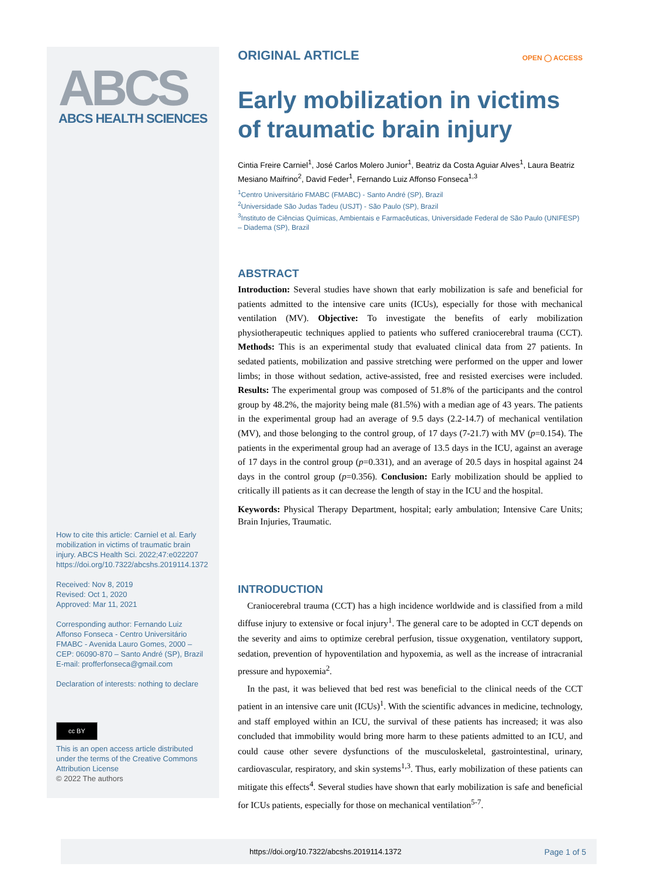ABCS
ABCS HEALTH SCIENCES
How to cite this article: Carniel et al. Early mobilization in victims of traumatic brain injury. ABCS Health Sci. 2022;47:e022207 https://doi.org/10.7322/abcshs.2019114.1372
Received: Nov 8, 2019
Revised: Oct 1, 2020
Approved: Mar 11, 2021
Corresponding author: Fernando Luiz Affonso Fonseca - Centro Universitário FMABC - Avenida Lauro Gomes, 2000 – CEP: 06090-870 – Santo André (SP), Brazil E-mail: profferfonseca@gmail.com
Declaration of interests: nothing to declare
cc BY
This is an open access article distributed under the terms of the Creative Commons Attribution License
© 2022 The authors
ORIGINAL ARTICLE
OPEN ◯ ACCESS
Early mobilization in victims of traumatic brain injury
Cintia Freire Carniel<sup>1</sup>, José Carlos Molero Junior<sup>1</sup>, Beatriz da Costa Aguiar Alves<sup>1</sup>, Laura Beatriz Mesiano Maifrino<sup>2</sup>, David Feder<sup>1</sup>, Fernando Luiz Affonso Fonseca<sup>1,3</sup>
<sup>1</sup> Centro Universitário FMABC (FMABC) - Santo André (SP), Brazil
<sup>2</sup> Universidade São Judas Tadeu (USJT) - São Paulo (SP), Brazil
<sup>3</sup> Instituto de Ciências Químicas, Ambientais e Farmacêuticas, Universidade Federal de São Paulo (UNIFESP) – Diadema (SP), Brazil
ABSTRACT
Introduction: Several studies have shown that early mobilization is safe and beneficial for patients admitted to the intensive care units (ICUs), especially for those with mechanical ventilation (MV). Objective: To investigate the benefits of early mobilization physiotherapeutic techniques applied to patients who suffered craniocerebral trauma (CCT). Methods: This is an experimental study that evaluated clinical data from 27 patients. In sedated patients, mobilization and passive stretching were performed on the upper and lower limbs; in those without sedation, active-assisted, free and resisted exercises were included. Results: The experimental group was composed of 51.8% of the participants and the control group by 48.2%, the majority being male (81.5%) with a median age of 43 years. The patients in the experimental group had an average of 9.5 days (2.2-14.7) of mechanical ventilation (MV), and those belonging to the control group, of 17 days (7-21.7) with MV (p=0.154). The patients in the experimental group had an average of 13.5 days in the ICU, against an average of 17 days in the control group (p=0.331), and an average of 20.5 days in hospital against 24 days in the control group (p=0.356). Conclusion: Early mobilization should be applied to critically ill patients as it can decrease the length of stay in the ICU and the hospital.
Keywords: Physical Therapy Department, hospital; early ambulation; Intensive Care Units; Brain Injuries, Traumatic.
INTRODUCTION
Craniocerebral trauma (CCT) has a high incidence worldwide and is classified from a mild diffuse injury to extensive or focal injury<sup>1</sup>. The general care to be adopted in CCT depends on the severity and aims to optimize cerebral perfusion, tissue oxygenation, ventilatory support, sedation, prevention of hypoventilation and hypoxemia, as well as the increase of intracranial pressure and hypoxemia<sup>2</sup>.
In the past, it was believed that bed rest was beneficial to the clinical needs of the CCT patient in an intensive care unit (ICUs)<sup>1</sup>. With the scientific advances in medicine, technology, and staff employed within an ICU, the survival of these patients has increased; it was also concluded that immobility would bring more harm to these patients admitted to an ICU, and could cause other severe dysfunctions of the musculoskeletal, gastrointestinal, urinary, cardiovascular, respiratory, and skin systems<sup>1,3</sup>. Thus, early mobilization of these patients can mitigate this effects<sup>4</sup>. Several studies have shown that early mobilization is safe and beneficial for ICUs patients, especially for those on mechanical ventilation<sup>5-7</sup>.
https://doi.org/10.7322/abcshs.2019114.1372 Page 1 of 5